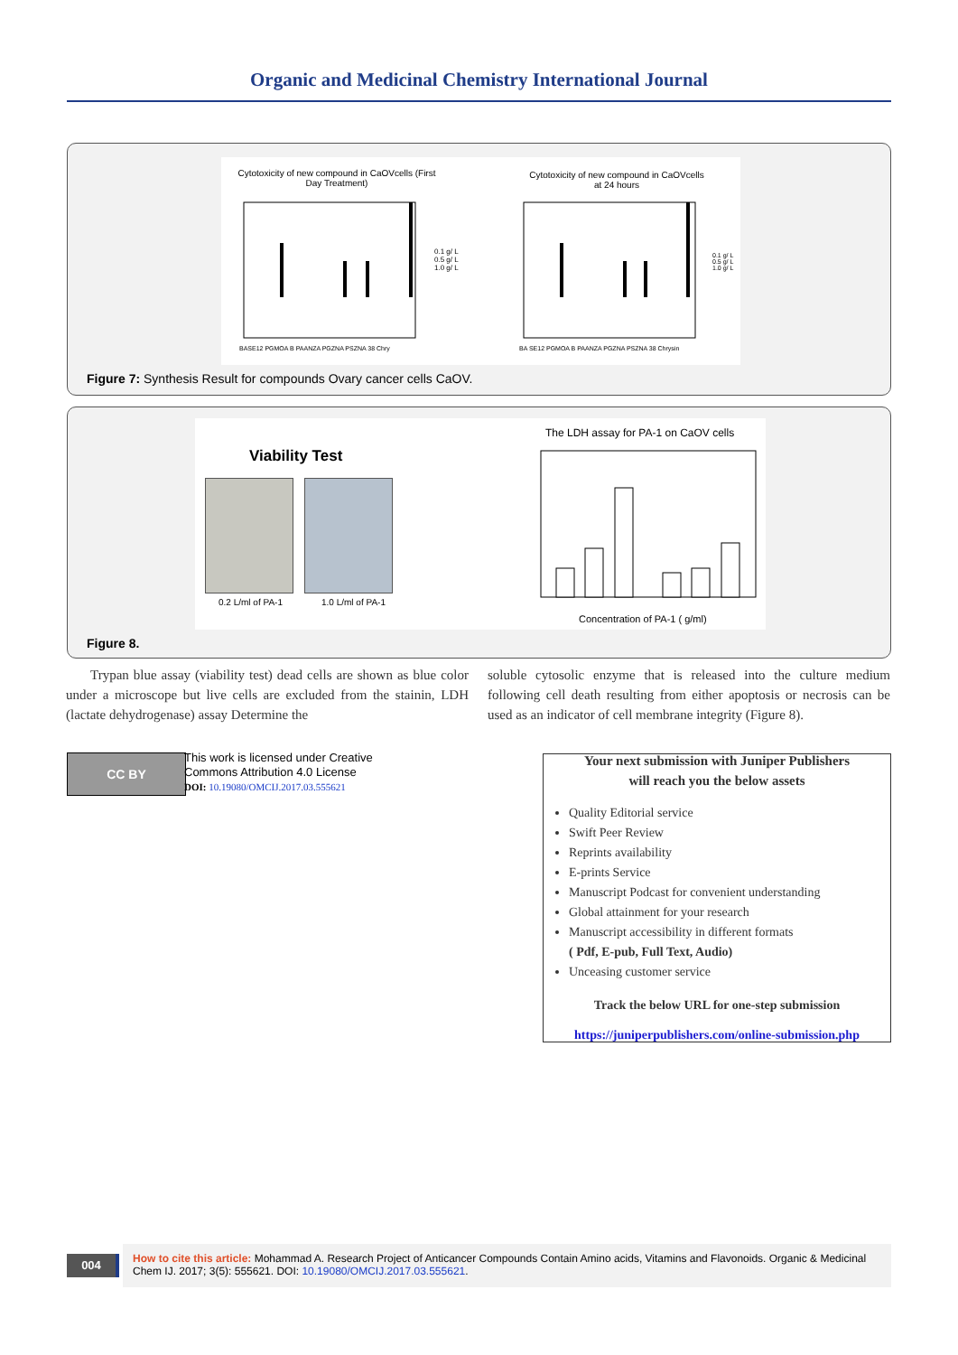Organic and Medicinal Chemistry International Journal
Cytotoxicity of new compound in CaOVcells (First Day Treatment)
Cytotoxicity of new compound in CaOVcells at 24 hours
BASE12 PGMOA B PAANZA PGZNA PSZNA 38 Chry
BA SE12 PGMOA B PAANZA PGZNA PSZNA 38 Chrysin
0.1 g/ L
0.5 g/ L
1.0 g/ L
0.1 g/ L
0.5 g/ L
1.0 g/ L
Figure 7: Synthesis Result for compounds Ovary cancer cells CaOV.
Viability Test
0.2 L/ml of PA-1 1.0 L/ml of PA-1
The LDH assay for PA-1 on CaOV cells
Concentration of PA-1 ( g/ml)
Figure 8.
Trypan blue assay (viability test) dead cells are shown as blue color under a microscope but live cells are excluded from the stainin, LDH (lactate dehydrogenase) assay Determine the
soluble cytosolic enzyme that is released into the culture medium following cell death resulting from either apoptosis or necrosis can be used as an indicator of cell membrane integrity (Figure 8).
CC BY
This work is licensed under Creative
Commons Attribution 4.0 License
DOI: 10.19080/OMCIJ.2017.03.555621
Your next submission with Juniper Publishers
will reach you the below assets
Quality Editorial service
Swift Peer Review
Reprints availability
E-prints Service
Manuscript Podcast for convenient understanding
Global attainment for your research
Manuscript accessibility in different formats
( Pdf, E-pub, Full Text, Audio)
Unceasing customer service
Track the below URL for one-step submission
https://juniperpublishers.com/online-submission.php
004
How to cite this article: Mohammad A. Research Project of Anticancer Compounds Contain Amino acids, Vitamins and Flavonoids. Organic & Medicinal Chem IJ. 2017; 3(5): 555621. DOI: 10.19080/OMCIJ.2017.03.555621.